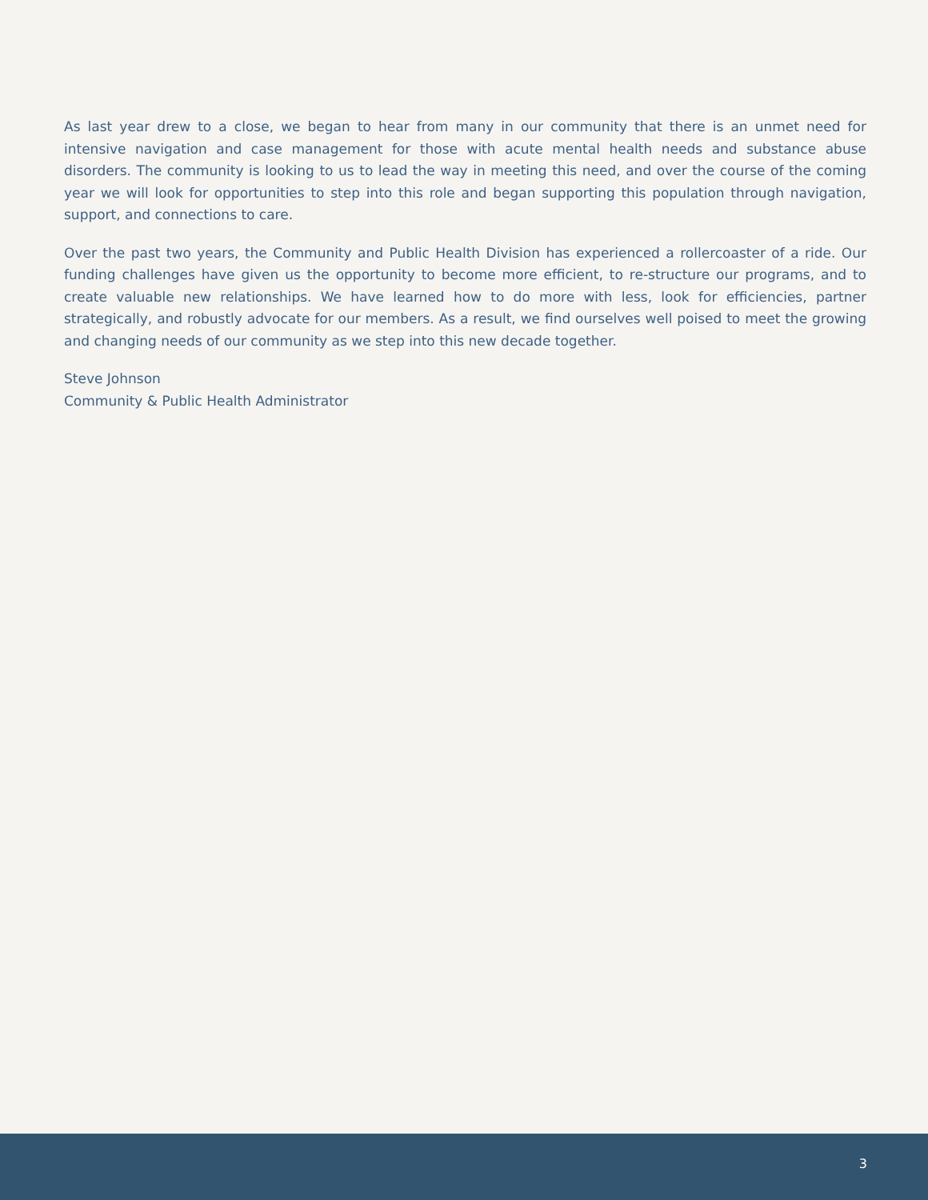As last year drew to a close, we began to hear from many in our community that there is an unmet need for intensive navigation and case management for those with acute mental health needs and substance abuse disorders. The community is looking to us to lead the way in meeting this need, and over the course of the coming year we will look for opportunities to step into this role and began supporting this population through navigation, support, and connections to care.
Over the past two years, the Community and Public Health Division has experienced a rollercoaster of a ride. Our funding challenges have given us the opportunity to become more efficient, to re-structure our programs, and to create valuable new relationships. We have learned how to do more with less, look for efficiencies, partner strategically, and robustly advocate for our members. As a result, we find ourselves well poised to meet the growing and changing needs of our community as we step into this new decade together.
Steve Johnson
Community & Public Health Administrator
3